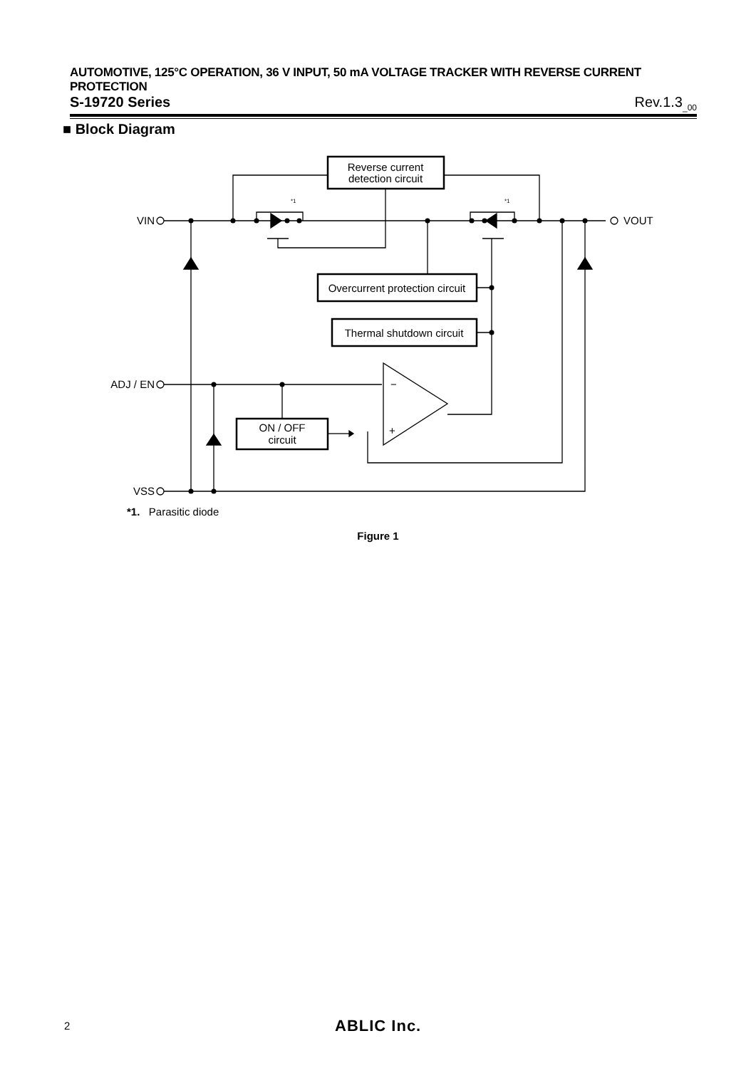AUTOMOTIVE, 125°C OPERATION, 36 V INPUT, 50 mA VOLTAGE TRACKER WITH REVERSE CURRENT PROTECTION
S-19720 Series Rev.1.3<sub>_00</sub>
■ Block Diagram
Reverse current
detection circuit
VIN
VOUT
VSS
ADJ / EN
−
+
Overcurrent protection circuit
Thermal shutdown circuit
ON / OFF
circuit
*1
*1
*1. Parasitic diode
Figure 1
2 ABLIC Inc.